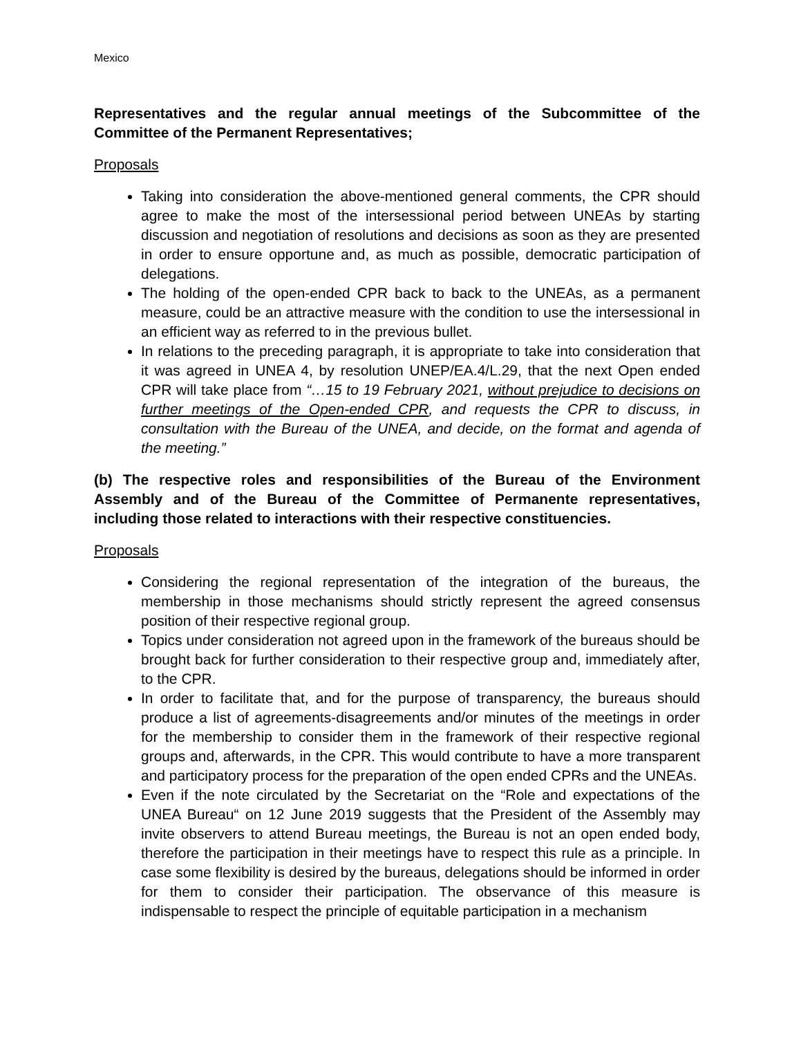Mexico
Representatives and the regular annual meetings of the Subcommittee of the Committee of the Permanent Representatives;
Proposals
Taking into consideration the above-mentioned general comments, the CPR should agree to make the most of the intersessional period between UNEAs by starting discussion and negotiation of resolutions and decisions as soon as they are presented in order to ensure opportune and, as much as possible, democratic participation of delegations.
The holding of the open-ended CPR back to back to the UNEAs, as a permanent measure, could be an attractive measure with the condition to use the intersessional in an efficient way as referred to in the previous bullet.
In relations to the preceding paragraph, it is appropriate to take into consideration that it was agreed in UNEA 4, by resolution UNEP/EA.4/L.29, that the next Open ended CPR will take place from “…15 to 19 February 2021, without prejudice to decisions on further meetings of the Open-ended CPR, and requests the CPR to discuss, in consultation with the Bureau of the UNEA, and decide, on the format and agenda of the meeting.”
(b) The respective roles and responsibilities of the Bureau of the Environment Assembly and of the Bureau of the Committee of Permanente representatives, including those related to interactions with their respective constituencies.
Proposals
Considering the regional representation of the integration of the bureaus, the membership in those mechanisms should strictly represent the agreed consensus position of their respective regional group.
Topics under consideration not agreed upon in the framework of the bureaus should be brought back for further consideration to their respective group and, immediately after, to the CPR.
In order to facilitate that, and for the purpose of transparency, the bureaus should produce a list of agreements-disagreements and/or minutes of the meetings in order for the membership to consider them in the framework of their respective regional groups and, afterwards, in the CPR. This would contribute to have a more transparent and participatory process for the preparation of the open ended CPRs and the UNEAs.
Even if the note circulated by the Secretariat on the “Role and expectations of the UNEA Bureau“ on 12 June 2019 suggests that the President of the Assembly may invite observers to attend Bureau meetings, the Bureau is not an open ended body, therefore the participation in their meetings have to respect this rule as a principle. In case some flexibility is desired by the bureaus, delegations should be informed in order for them to consider their participation. The observance of this measure is indispensable to respect the principle of equitable participation in a mechanism